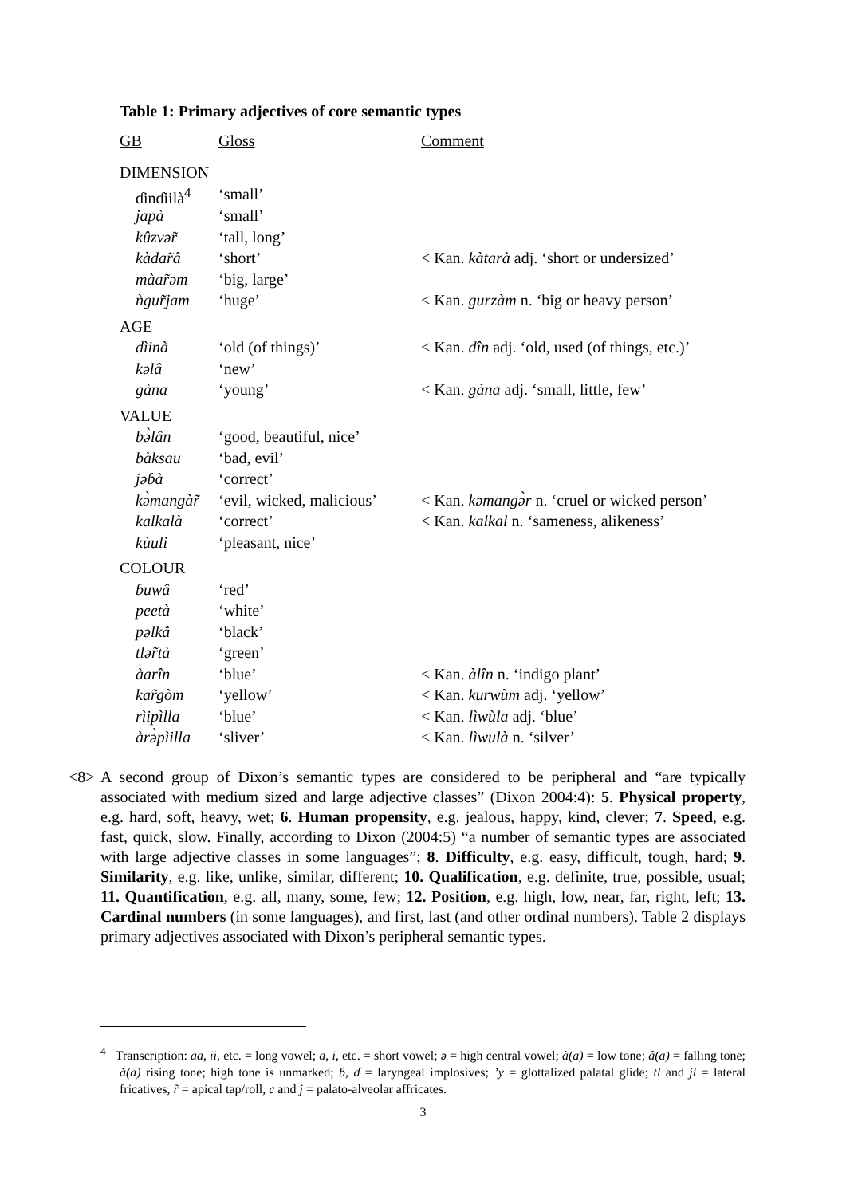Table 1: Primary adjectives of core semantic types
| GB | Gloss | Comment |
| --- | --- | --- |
| DIMENSION | | |
| ɗinɗiilà<sup>4</sup> | ‘small’ | |
| japà | ‘small’ | |
| kûzvər̃ | ‘tall, long’ | |
| kàdar̃â | ‘short’ | < Kan. kàtarà adj. ‘short or undersized’ |
| màar̃əm | ‘big, large’ | |
| ǹgur̃jam | ‘huge’ | < Kan. gurzàm n. ‘big or heavy person’ |
| AGE | | |
| dìinà | ‘old (of things)’ | < Kan. dîn adj. ‘old, used (of things, etc.)’ |
| kəlâ | ‘new’ | |
| gàna | ‘young’ | < Kan. gàna adj. ‘small, little, few’ |
| VALUE | | |
| bə̀lân | ‘good, beautiful, nice’ | |
| bàksau | ‘bad, evil’ | |
| jəɓà | ‘correct’ | |
| kə̀mangàr̃ | ‘evil, wicked, malicious’ | < Kan. kəmangə̀r n. ‘cruel or wicked person’ |
| kalkalà | ‘correct’ | < Kan. kalkal n. ‘sameness, alikeness’ |
| kùuli | ‘pleasant, nice’ | |
| COLOUR | | |
| ɓuwâ | ‘red’ | |
| peetà | ‘white’ | |
| pəlkâ | ‘black’ | |
| tlər̃tà | ‘green’ | |
| àarîn | ‘blue’ | < Kan. àlîn n. ‘indigo plant’ |
| kar̃gòm | ‘yellow’ | < Kan. kurwùm adj. ‘yellow’ |
| rìipìlla | ‘blue’ | < Kan. lìwùla adj. ‘blue’ |
| àrə̀pìilla | ‘sliver’ | < Kan. lìwulà n. ‘silver’ |
<8> A second group of Dixon’s semantic types are considered to be peripheral and “are typically associated with medium sized and large adjective classes” (Dixon 2004:4): 5. Physical property, e.g. hard, soft, heavy, wet; 6. Human propensity, e.g. jealous, happy, kind, clever; 7. Speed, e.g. fast, quick, slow. Finally, according to Dixon (2004:5) “a number of semantic types are associated with large adjective classes in some languages”; 8. Difficulty, e.g. easy, difficult, tough, hard; 9. Similarity, e.g. like, unlike, similar, different; 10. Qualification, e.g. definite, true, possible, usual; 11. Quantification, e.g. all, many, some, few; 12. Position, e.g. high, low, near, far, right, left; 13. Cardinal numbers (in some languages), and first, last (and other ordinal numbers). Table 2 displays primary adjectives associated with Dixon’s peripheral semantic types.
<sup>4</sup> Transcription: aa, ii, etc. = long vowel; a, i, etc. = short vowel; ə = high central vowel; à(a) = low tone; â(a) = falling tone; ǎ(a) rising tone; high tone is unmarked; ɓ, ɗ = laryngeal implosives; ʼy = glottalized palatal glide; tl and jl = lateral fricatives, r̃ = apical tap/roll, c and j = palato-alveolar affricates.
3